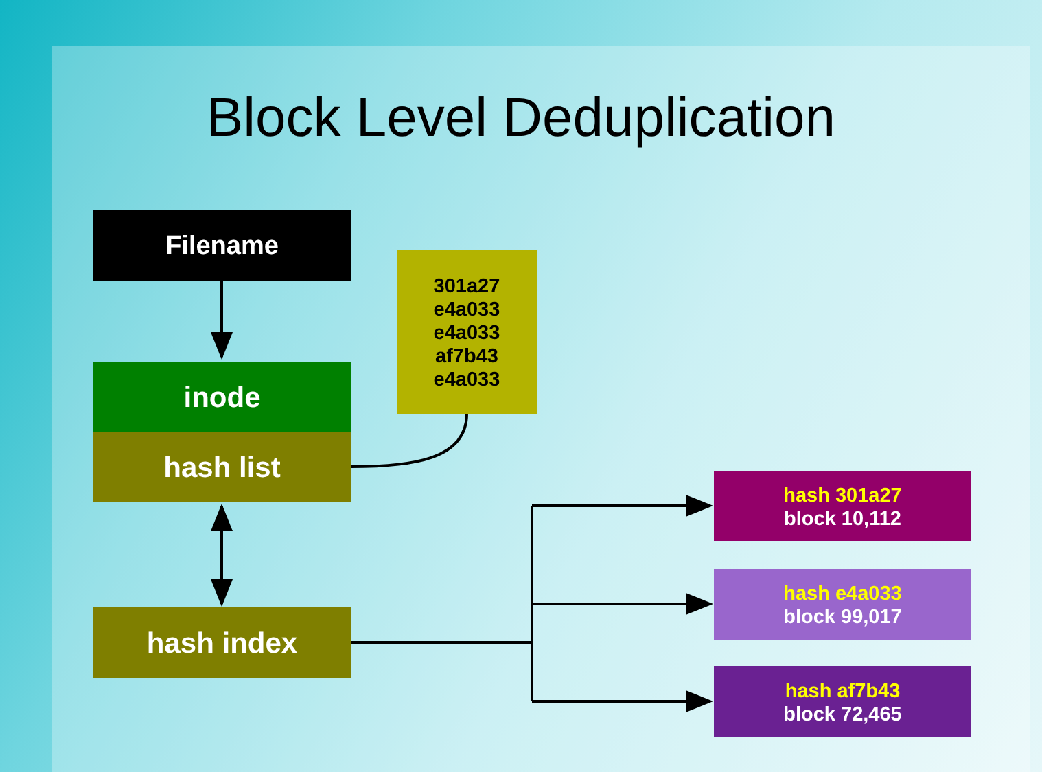Block Level Deduplication
Filename
inode
hash list
hash index
301a27
e4a033
e4a033
af7b43
e4a033
hash 301a27
block 10,112
hash e4a033
block 99,017
hash af7b43
block 72,465